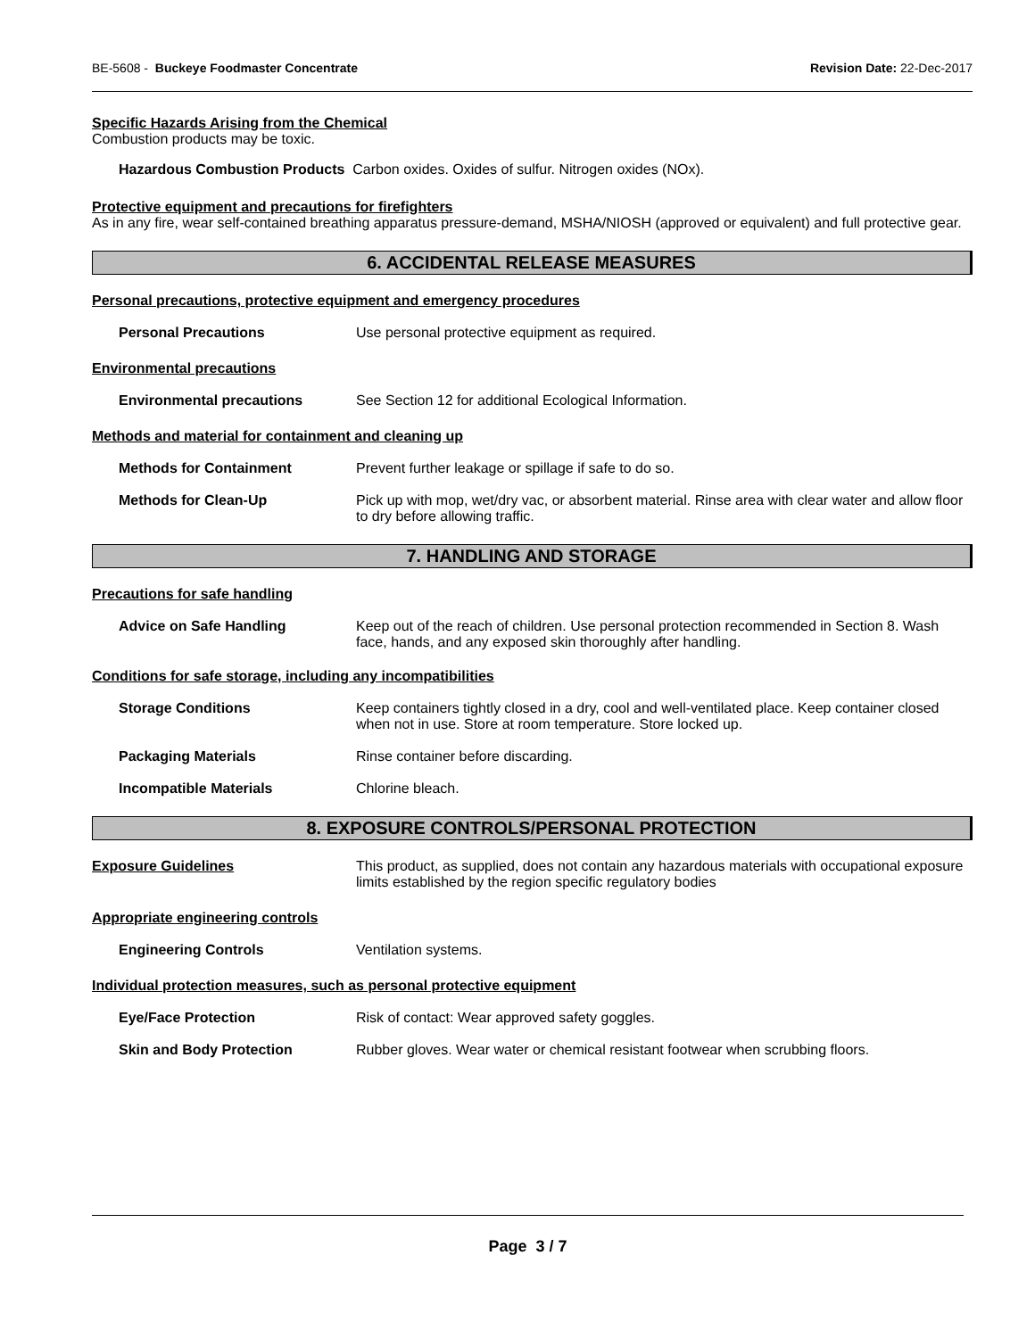BE-5608 - Buckeye Foodmaster Concentrate Revision Date: 22-Dec-2017
Specific Hazards Arising from the Chemical
Combustion products may be toxic.
Hazardous Combustion Products Carbon oxides. Oxides of sulfur. Nitrogen oxides (NOx).
Protective equipment and precautions for firefighters
As in any fire, wear self-contained breathing apparatus pressure-demand, MSHA/NIOSH (approved or equivalent) and full protective gear.
6. ACCIDENTAL RELEASE MEASURES
Personal precautions, protective equipment and emergency procedures
Personal Precautions Use personal protective equipment as required.
Environmental precautions
Environmental precautions See Section 12 for additional Ecological Information.
Methods and material for containment and cleaning up
Methods for Containment Prevent further leakage or spillage if safe to do so.
Methods for Clean-Up Pick up with mop, wet/dry vac, or absorbent material. Rinse area with clear water and allow floor to dry before allowing traffic.
7. HANDLING AND STORAGE
Precautions for safe handling
Advice on Safe Handling Keep out of the reach of children. Use personal protection recommended in Section 8. Wash face, hands, and any exposed skin thoroughly after handling.
Conditions for safe storage, including any incompatibilities
Storage Conditions Keep containers tightly closed in a dry, cool and well-ventilated place. Keep container closed when not in use. Store at room temperature. Store locked up.
Packaging Materials Rinse container before discarding.
Incompatible Materials Chlorine bleach.
8. EXPOSURE CONTROLS/PERSONAL PROTECTION
Exposure Guidelines This product, as supplied, does not contain any hazardous materials with occupational exposure limits established by the region specific regulatory bodies
Appropriate engineering controls
Engineering Controls Ventilation systems.
Individual protection measures, such as personal protective equipment
Eye/Face Protection Risk of contact: Wear approved safety goggles.
Skin and Body Protection Rubber gloves. Wear water or chemical resistant footwear when scrubbing floors.
Page 3 / 7